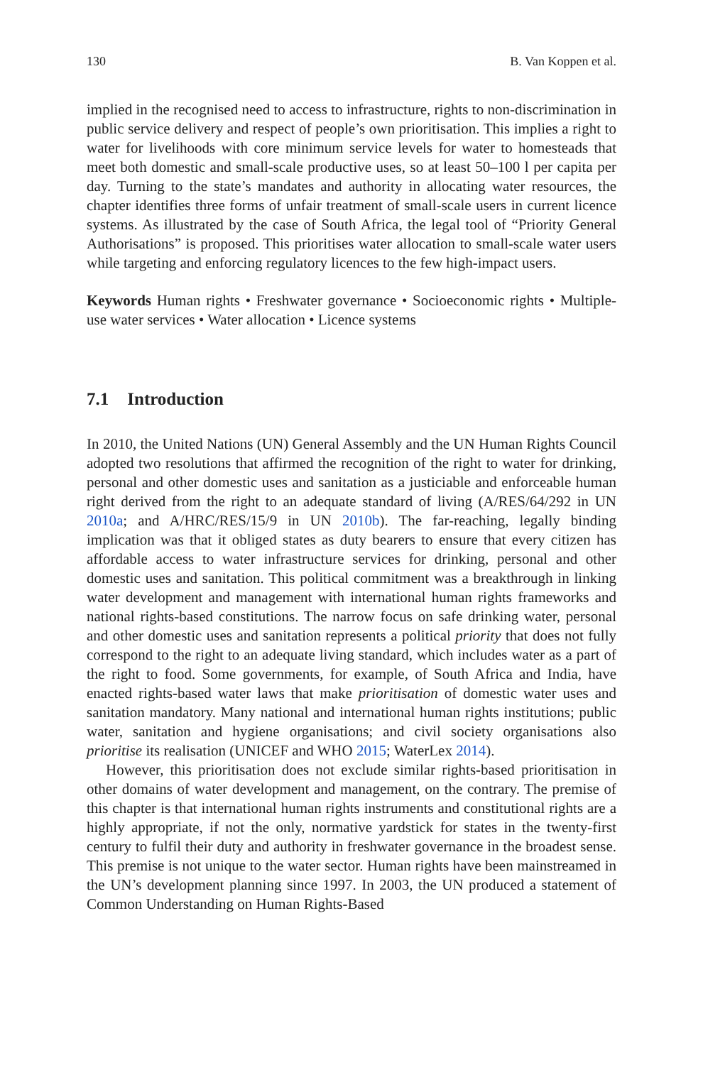130 B. Van Koppen et al.
implied in the recognised need to access to infrastructure, rights to non-discrimination in public service delivery and respect of people’s own prioritisation. This implies a right to water for livelihoods with core minimum service levels for water to homesteads that meet both domestic and small-scale productive uses, so at least 50–100 l per capita per day. Turning to the state’s mandates and authority in allocating water resources, the chapter identifies three forms of unfair treatment of small-scale users in current licence systems. As illustrated by the case of South Africa, the legal tool of “Priority General Authorisations” is proposed. This prioritises water allocation to small-scale water users while targeting and enforcing regulatory licences to the few high-impact users.
Keywords Human rights • Freshwater governance • Socioeconomic rights • Multiple-use water services • Water allocation • Licence systems
7.1 Introduction
In 2010, the United Nations (UN) General Assembly and the UN Human Rights Council adopted two resolutions that affirmed the recognition of the right to water for drinking, personal and other domestic uses and sanitation as a justiciable and enforceable human right derived from the right to an adequate standard of living (A/RES/64/292 in UN 2010a; and A/HRC/RES/15/9 in UN 2010b). The far-reaching, legally binding implication was that it obliged states as duty bearers to ensure that every citizen has affordable access to water infrastructure services for drinking, personal and other domestic uses and sanitation. This political commitment was a breakthrough in linking water development and management with international human rights frameworks and national rights-based constitutions. The narrow focus on safe drinking water, personal and other domestic uses and sanitation represents a political priority that does not fully correspond to the right to an adequate living standard, which includes water as a part of the right to food. Some governments, for example, of South Africa and India, have enacted rights-based water laws that make prioritisation of domestic water uses and sanitation mandatory. Many national and international human rights institutions; public water, sanitation and hygiene organisations; and civil society organisations also prioritise its realisation (UNICEF and WHO 2015; WaterLex 2014).
However, this prioritisation does not exclude similar rights-based prioritisation in other domains of water development and management, on the contrary. The premise of this chapter is that international human rights instruments and constitutional rights are a highly appropriate, if not the only, normative yardstick for states in the twenty-first century to fulfil their duty and authority in freshwater governance in the broadest sense. This premise is not unique to the water sector. Human rights have been mainstreamed in the UN’s development planning since 1997. In 2003, the UN produced a statement of Common Understanding on Human Rights-Based